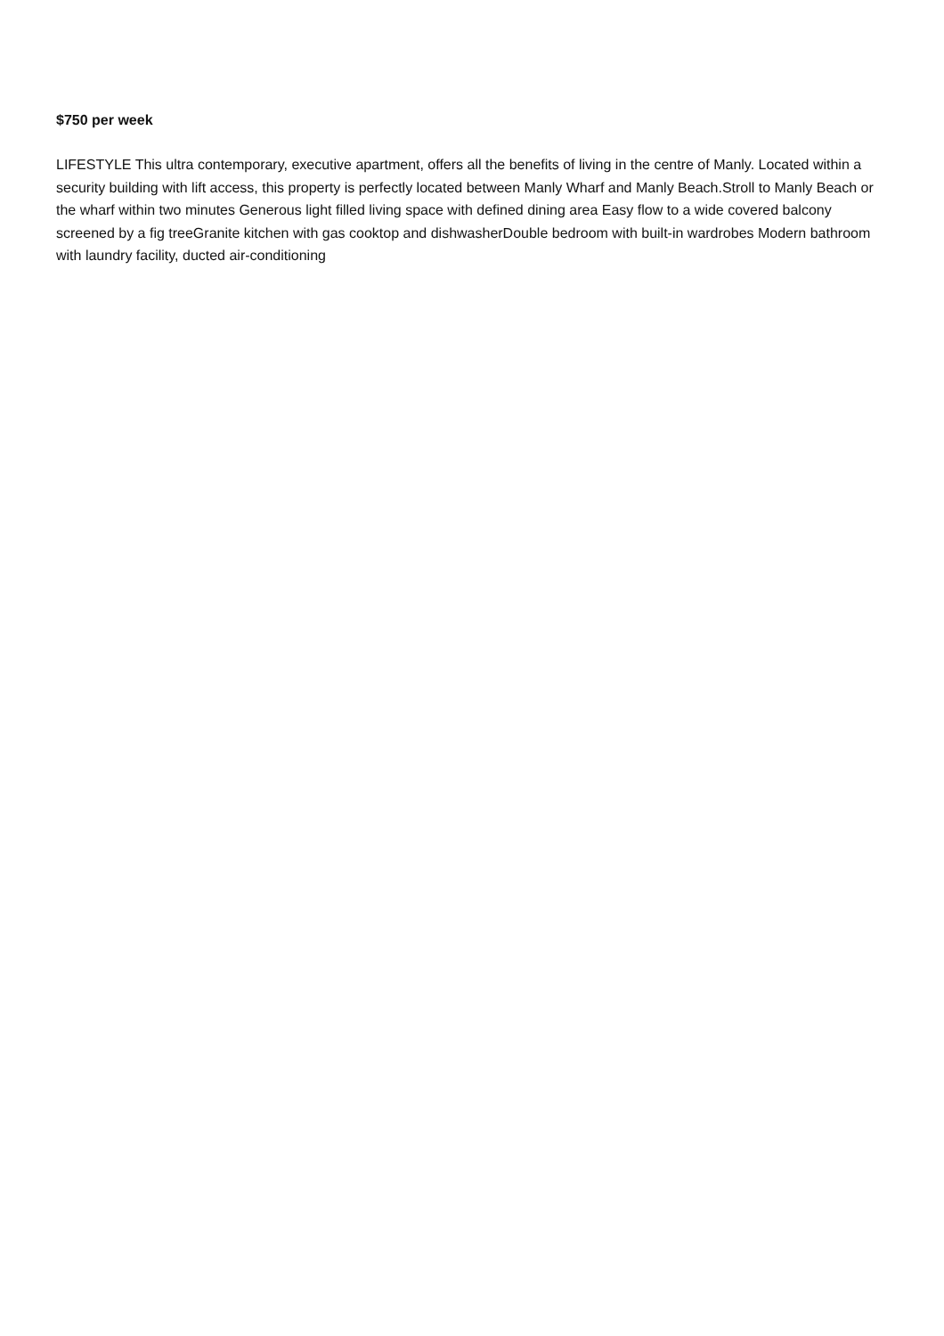$750 per week
LIFESTYLE This ultra contemporary, executive apartment, offers all the benefits of living in the centre of Manly. Located within a security building with lift access, this property is perfectly located between Manly Wharf and Manly Beach.Stroll to Manly Beach or the wharf within two minutes Generous light filled living space with defined dining area Easy flow to a wide covered balcony screened by a fig treeGranite kitchen with gas cooktop and dishwasherDouble bedroom with built-in wardrobes Modern bathroom with laundry facility, ducted air-conditioning